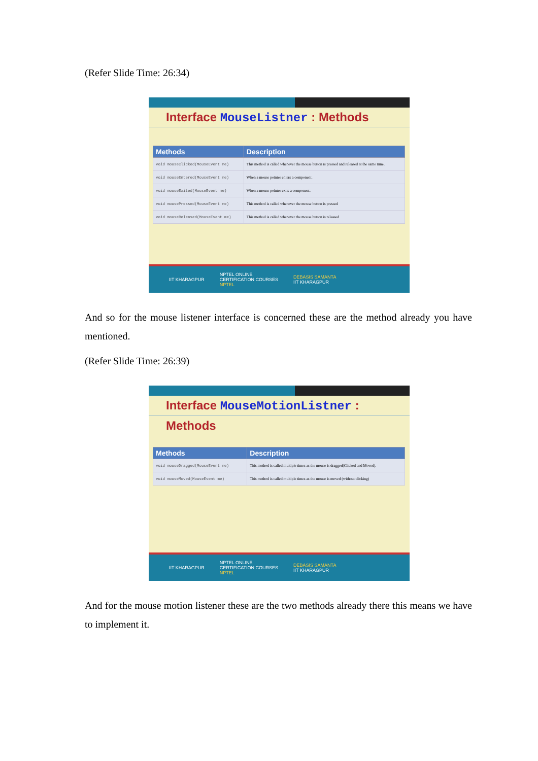(Refer Slide Time: 26:34)
Interface MouseListner : Methods
| Methods | Description |
| --- | --- |
| void mouseClicked(MouseEvent me) | This method is called whenever the mouse button is pressed and released at the same time. |
| void mouseEntered(MouseEvent me) | When a mouse pointer enters a component. |
| void mouseExited(MouseEvent me) | When a mouse pointer exits a component. |
| void mousePressed(MouseEvent me) | This method is called whenever the mouse button is pressed |
| void mouseReleased(MouseEvent me) | This method is called whenever the mouse button is released |
IIT KHARAGPUR NPTEL ONLINE
CERTIFICATION COURSES
NPTEL DEBASIS SAMANTA
IIT KHARAGPUR
And so for the mouse listener interface is concerned these are the method already you have mentioned.
(Refer Slide Time: 26:39)
Interface MouseMotionListner : Methods
| Methods | Description |
| --- | --- |
| void mouseDragged(MouseEvent me) | This method is called multiple times as the mouse is dragged(Clicked and Moved). |
| void mouseMoved(MouseEvent me) | This method is called multiple times as the mouse is moved (without clicking) |
IIT KHARAGPUR NPTEL ONLINE
CERTIFICATION COURSES
NPTEL DEBASIS SAMANTA
IIT KHARAGPUR
And for the mouse motion listener these are the two methods already there this means we have to implement it.